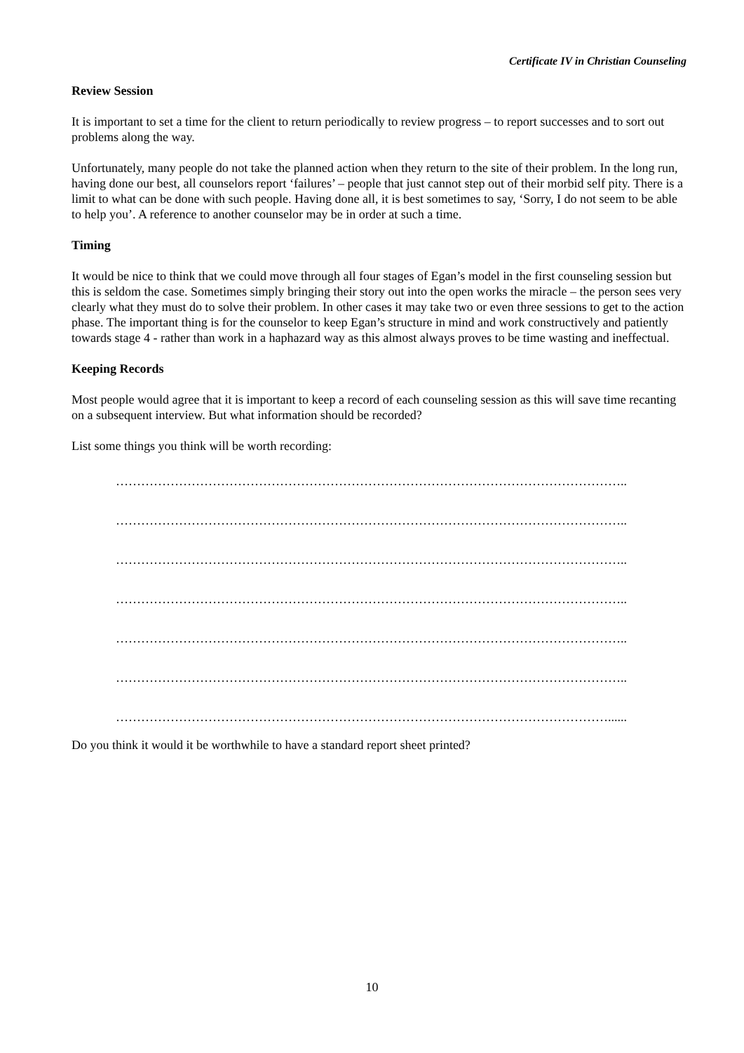Certificate IV in Christian Counseling
Review Session
It is important to set a time for the client to return periodically to review progress – to report successes and to sort out problems along the way.
Unfortunately, many people do not take the planned action when they return to the site of their problem. In the long run, having done our best, all counselors report ‘failures’ – people that just cannot step out of their morbid self pity. There is a limit to what can be done with such people. Having done all, it is best sometimes to say, ‘Sorry, I do not seem to be able to help you’. A reference to another counselor may be in order at such a time.
Timing
It would be nice to think that we could move through all four stages of Egan’s model in the first counseling session but this is seldom the case. Sometimes simply bringing their story out into the open works the miracle – the person sees very clearly what they must do to solve their problem. In other cases it may take two or even three sessions to get to the action phase. The important thing is for the counselor to keep Egan’s structure in mind and work constructively and patiently towards stage 4 - rather than work in a haphazard way as this almost always proves to be time wasting and ineffectual.
Keeping Records
Most people would agree that it is important to keep a record of each counseling session as this will save time recanting on a subsequent interview. But what information should be recorded?
List some things you think will be worth recording:
…………………………………………………………………………………………………………..
…………………………………………………………………………………………………………..
…………………………………………………………………………………………………………..
…………………………………………………………………………………………………………..
…………………………………………………………………………………………………………..
…………………………………………………………………………………………………………..
………………………………………………………………………………………………………......
Do you think it would it be worthwhile to have a standard report sheet printed?
10